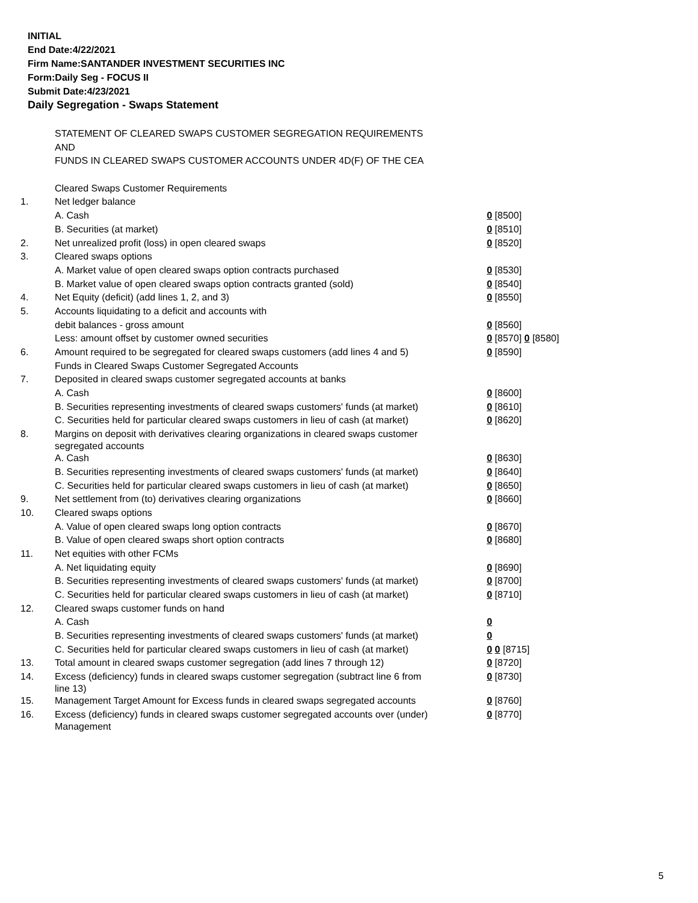INITIAL
End Date:4/22/2021
Firm Name:SANTANDER INVESTMENT SECURITIES INC
Form:Daily Seg - FOCUS II
Submit Date:4/23/2021
Daily Segregation - Swaps Statement
| | STATEMENT OF CLEARED SWAPS CUSTOMER SEGREGATION REQUIREMENTS | |
| | AND | |
| | FUNDS IN CLEARED SWAPS CUSTOMER ACCOUNTS UNDER 4D(F) OF THE CEA | |
| | Cleared Swaps Customer Requirements | |
| 1. | Net ledger balance | |
| | A. Cash | 0 [8500] |
| | B. Securities (at market) | 0 [8510] |
| 2. | Net unrealized profit (loss) in open cleared swaps | 0 [8520] |
| 3. | Cleared swaps options | |
| | A. Market value of open cleared swaps option contracts purchased | 0 [8530] |
| | B. Market value of open cleared swaps option contracts granted (sold) | 0 [8540] |
| 4. | Net Equity (deficit) (add lines 1, 2, and 3) | 0 [8550] |
| 5. | Accounts liquidating to a deficit and accounts with | |
| | debit balances - gross amount | 0 [8560] |
| | Less: amount offset by customer owned securities | 0 [8570] 0 [8580] |
| 6. | Amount required to be segregated for cleared swaps customers (add lines 4 and 5) | 0 [8590] |
| | Funds in Cleared Swaps Customer Segregated Accounts | |
| 7. | Deposited in cleared swaps customer segregated accounts at banks | |
| | A. Cash | 0 [8600] |
| | B. Securities representing investments of cleared swaps customers' funds (at market) | 0 [8610] |
| | C. Securities held for particular cleared swaps customers in lieu of cash (at market) | 0 [8620] |
| 8. | Margins on deposit with derivatives clearing organizations in cleared swaps customer segregated accounts | |
| | A. Cash | 0 [8630] |
| | B. Securities representing investments of cleared swaps customers' funds (at market) | 0 [8640] |
| | C. Securities held for particular cleared swaps customers in lieu of cash (at market) | 0 [8650] |
| 9. | Net settlement from (to) derivatives clearing organizations | 0 [8660] |
| 10. | Cleared swaps options | |
| | A. Value of open cleared swaps long option contracts | 0 [8670] |
| | B. Value of open cleared swaps short option contracts | 0 [8680] |
| 11. | Net equities with other FCMs | |
| | A. Net liquidating equity | 0 [8690] |
| | B. Securities representing investments of cleared swaps customers' funds (at market) | 0 [8700] |
| | C. Securities held for particular cleared swaps customers in lieu of cash (at market) | 0 [8710] |
| 12. | Cleared swaps customer funds on hand | |
| | A. Cash | 0 |
| | B. Securities representing investments of cleared swaps customers' funds (at market) | 0 |
| | C. Securities held for particular cleared swaps customers in lieu of cash (at market) | 0 0 [8715] |
| 13. | Total amount in cleared swaps customer segregation (add lines 7 through 12) | 0 [8720] |
| 14. | Excess (deficiency) funds in cleared swaps customer segregation (subtract line 6 from line 13) | 0 [8730] |
| 15. | Management Target Amount for Excess funds in cleared swaps segregated accounts | 0 [8760] |
| 16. | Excess (deficiency) funds in cleared swaps customer segregated accounts over (under) Management | 0 [8770] |
5